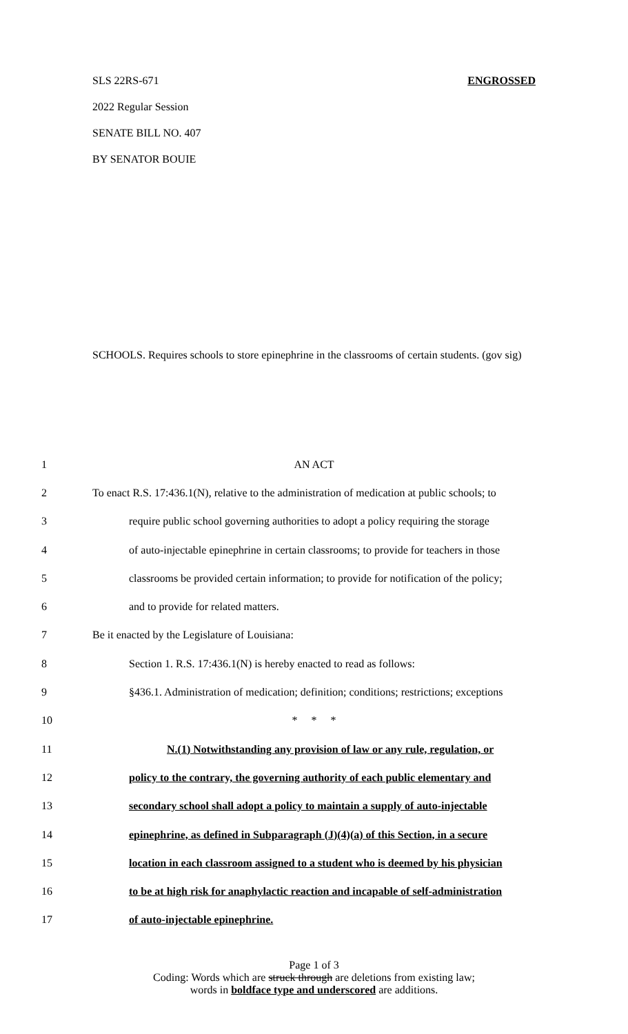SLS 22RS-671 ENGROSSED
2022 Regular Session
SENATE BILL NO. 407
BY SENATOR BOUIE
SCHOOLS. Requires schools to store epinephrine in the classrooms of certain students. (gov sig)
1 AN ACT
2 To enact R.S. 17:436.1(N), relative to the administration of medication at public schools; to
3 require public school governing authorities to adopt a policy requiring the storage
4 of auto-injectable epinephrine in certain classrooms; to provide for teachers in those
5 classrooms be provided certain information; to provide for notification of the policy;
6 and to provide for related matters.
7 Be it enacted by the Legislature of Louisiana:
8 Section 1. R.S. 17:436.1(N) is hereby enacted to read as follows:
9 §436.1. Administration of medication; definition; conditions; restrictions; exceptions
10 * * *
11 N.(1) Notwithstanding any provision of law or any rule, regulation, or
12 policy to the contrary, the governing authority of each public elementary and
13 secondary school shall adopt a policy to maintain a supply of auto-injectable
14 epinephrine, as defined in Subparagraph (J)(4)(a) of this Section, in a secure
15 location in each classroom assigned to a student who is deemed by his physician
16 to be at high risk for anaphylactic reaction and incapable of self-administration
17 of auto-injectable epinephrine.
Page 1 of 3
Coding: Words which are struck through are deletions from existing law;
words in boldface type and underscored are additions.